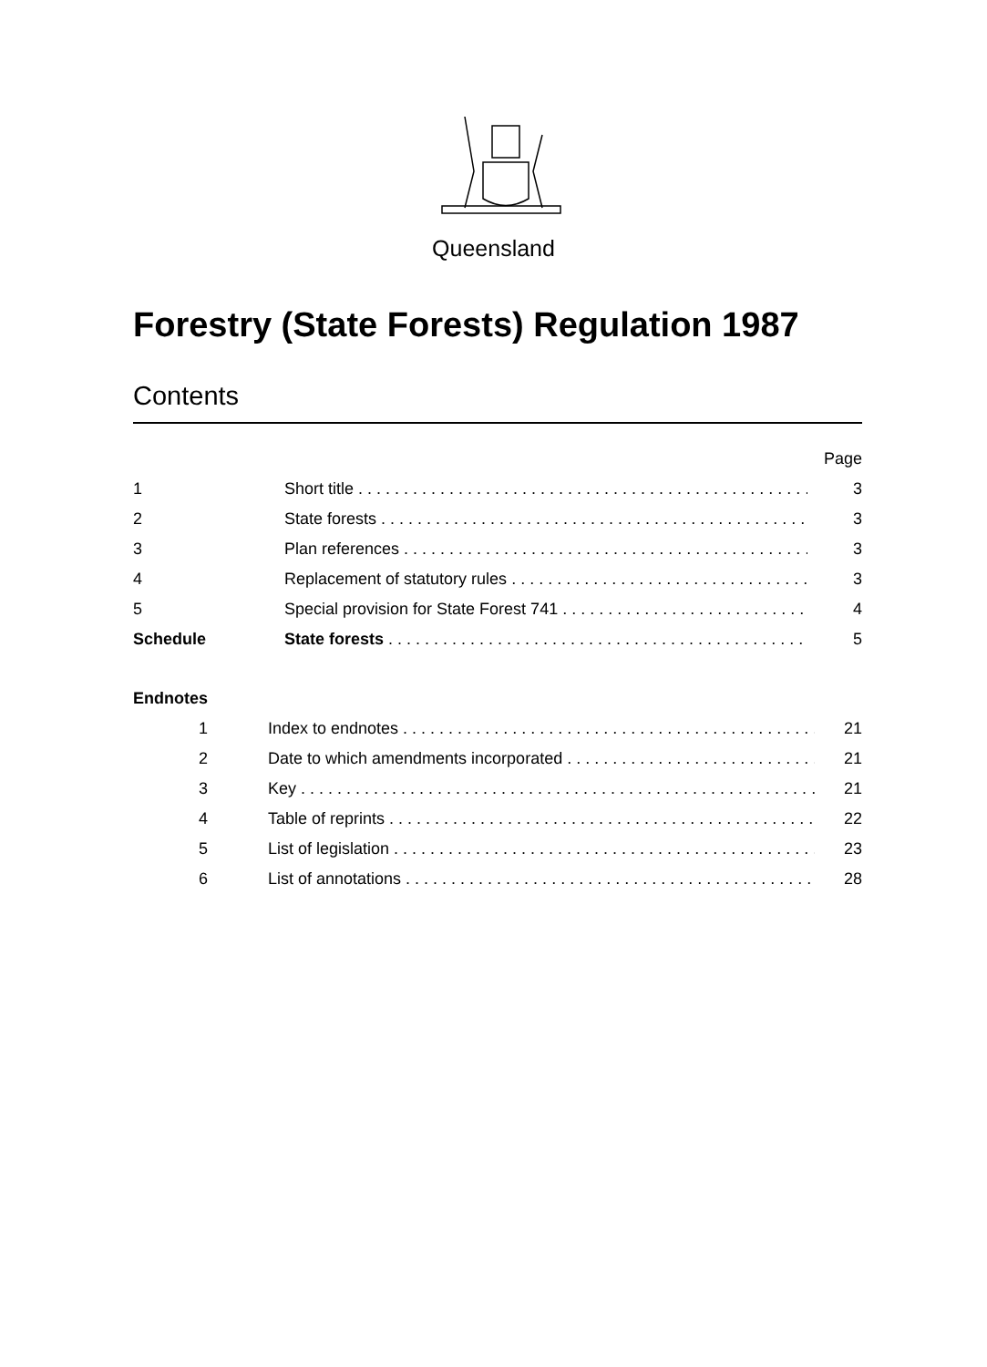Queensland
Forestry (State Forests) Regulation 1987
Contents
| | | Page |
| 1 | Short title | 3 |
| 2 | State forests | 3 |
| 3 | Plan references | 3 |
| 4 | Replacement of statutory rules | 3 |
| 5 | Special provision for State Forest 741 | 4 |
| Schedule | State forests | 5 |
Endnotes
| 1 | Index to endnotes | 21 |
| 2 | Date to which amendments incorporated | 21 |
| 3 | Key | 21 |
| 4 | Table of reprints | 22 |
| 5 | List of legislation | 23 |
| 6 | List of annotations | 28 |